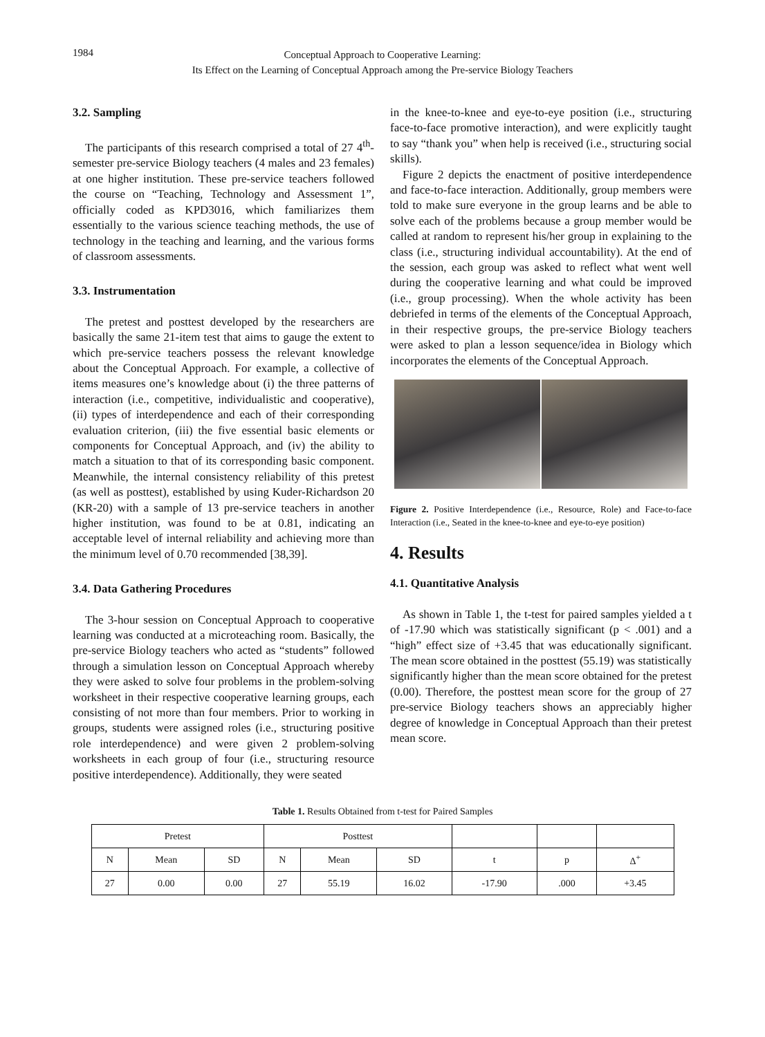1984
Conceptual Approach to Cooperative Learning:
Its Effect on the Learning of Conceptual Approach among the Pre-service Biology Teachers
3.2. Sampling
The participants of this research comprised a total of 27 4<sup>th</sup>-semester pre-service Biology teachers (4 males and 23 females) at one higher institution. These pre-service teachers followed the course on “Teaching, Technology and Assessment 1”, officially coded as KPD3016, which familiarizes them essentially to the various science teaching methods, the use of technology in the teaching and learning, and the various forms of classroom assessments.
3.3. Instrumentation
The pretest and posttest developed by the researchers are basically the same 21-item test that aims to gauge the extent to which pre-service teachers possess the relevant knowledge about the Conceptual Approach. For example, a collective of items measures one’s knowledge about (i) the three patterns of interaction (i.e., competitive, individualistic and cooperative), (ii) types of interdependence and each of their corresponding evaluation criterion, (iii) the five essential basic elements or components for Conceptual Approach, and (iv) the ability to match a situation to that of its corresponding basic component. Meanwhile, the internal consistency reliability of this pretest (as well as posttest), established by using Kuder-Richardson 20 (KR-20) with a sample of 13 pre-service teachers in another higher institution, was found to be at 0.81, indicating an acceptable level of internal reliability and achieving more than the minimum level of 0.70 recommended [38,39].
3.4. Data Gathering Procedures
The 3-hour session on Conceptual Approach to cooperative learning was conducted at a microteaching room. Basically, the pre-service Biology teachers who acted as “students” followed through a simulation lesson on Conceptual Approach whereby they were asked to solve four problems in the problem-solving worksheet in their respective cooperative learning groups, each consisting of not more than four members. Prior to working in groups, students were assigned roles (i.e., structuring positive role interdependence) and were given 2 problem-solving worksheets in each group of four (i.e., structuring resource positive interdependence). Additionally, they were seated
in the knee-to-knee and eye-to-eye position (i.e., structuring face-to-face promotive interaction), and were explicitly taught to say “thank you” when help is received (i.e., structuring social skills).
Figure 2 depicts the enactment of positive interdependence and face-to-face interaction. Additionally, group members were told to make sure everyone in the group learns and be able to solve each of the problems because a group member would be called at random to represent his/her group in explaining to the class (i.e., structuring individual accountability). At the end of the session, each group was asked to reflect what went well during the cooperative learning and what could be improved (i.e., group processing). When the whole activity has been debriefed in terms of the elements of the Conceptual Approach, in their respective groups, the pre-service Biology teachers were asked to plan a lesson sequence/idea in Biology which incorporates the elements of the Conceptual Approach.
Figure 2. Positive Interdependence (i.e., Resource, Role) and Face-to-face Interaction (i.e., Seated in the knee-to-knee and eye-to-eye position)
4. Results
4.1. Quantitative Analysis
As shown in Table 1, the t-test for paired samples yielded a t of -17.90 which was statistically significant (p < .001) and a “high” effect size of +3.45 that was educationally significant. The mean score obtained in the posttest (55.19) was statistically significantly higher than the mean score obtained for the pretest (0.00). Therefore, the posttest mean score for the group of 27 pre-service Biology teachers shows an appreciably higher degree of knowledge in Conceptual Approach than their pretest mean score.
Table 1. Results Obtained from t-test for Paired Samples
| Pretest | | | Posttest | | | | | |
| --- | --- | --- | --- | --- | --- | --- | --- | --- |
| N | Mean | SD | N | Mean | SD | t | p | Δ<sup>+</sup> |
| 27 | 0.00 | 0.00 | 27 | 55.19 | 16.02 | -17.90 | .000 | +3.45 |